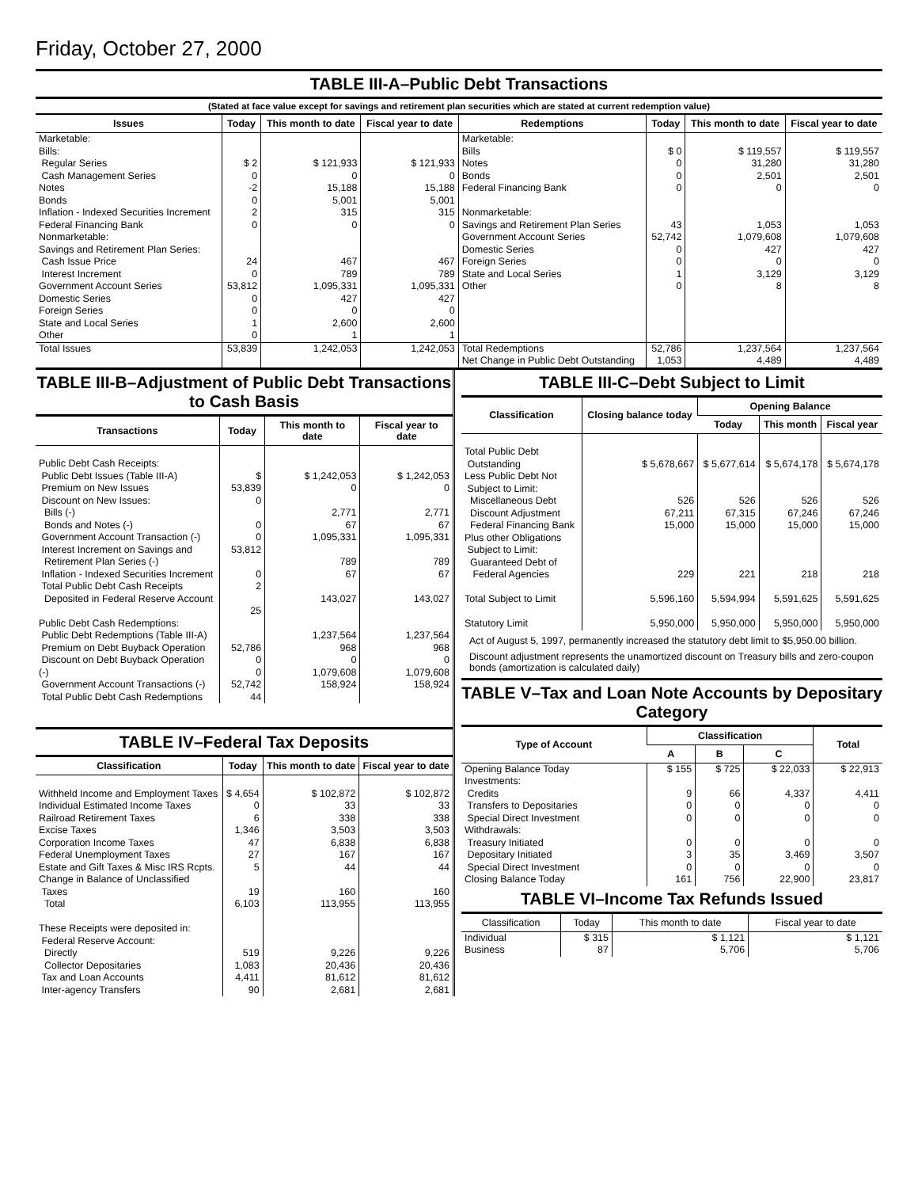Friday, October 27, 2000
TABLE III-A–Public Debt Transactions
(Stated at face value except for savings and retirement plan securities which are stated at current redemption value)
| Issues | Today | This month to date | Fiscal year to date | Redemptions | Today | This month to date | Fiscal year to date |
| --- | --- | --- | --- | --- | --- | --- | --- |
| Marketable: Bills: Regular Series Cash Management Series Notes Bonds Inflation - Indexed Securities Increment Federal Financing Bank Nonmarketable: Savings and Retirement Plan Series: Cash Issue Price Interest Increment Government Account Series Domestic Series Foreign Series State and Local Series Other | $ 2 0 -2 0 2 0 24 0 53,812 0 0 1 0 | $ 121,933 0 15,188 5,001 315 0 467 789 1,095,331 427 0 2,600 1 | $ 121,933 0 15,188 5,001 315 0 467 789 1,095,331 427 0 2,600 1 | Marketable: Bills Notes Bonds Federal Financing Bank Nonmarketable: Savings and Retirement Plan Series Government Account Series Domestic Series Foreign Series State and Local Series Other | $ 0 0 0 0 43 52,742 0 0 1 0 | $ 119,557 31,280 2,501 0 1,053 1,079,608 427 0 3,129 8 | $ 119,557 31,280 2,501 0 1,053 1,079,608 427 0 3,129 8 |
| Total Issues | 53,839 | 1,242,053 | 1,242,053 | Total Redemptions Net Change in Public Debt Outstanding | 52,786 1,053 | 1,237,564 4,489 | 1,237,564 4,489 |
TABLE III-B–Adjustment of Public Debt Transactions to Cash Basis
| Transactions | Today | This month to date | Fiscal year to date |
| --- | --- | --- | --- |
| Public Debt Cash Receipts: Public Debt Issues (Table III-A) Premium on New Issues Discount on New Issues: Bills (-) Bonds and Notes (-) Government Account Transaction (-) Interest Increment on Savings and Retirement Plan Series (-) Inflation - Indexed Securities Increment Total Public Debt Cash Receipts Deposited in Federal Reserve Account Public Debt Cash Redemptions: Public Debt Redemptions (Table III-A) Premium on Debt Buyback Operation Discount on Debt Buyback Operation (-) Government Account Transactions (-) Total Public Debt Cash Redemptions | $ 53,839 0 0 0 53,812 0 2 25 52,786 0 0 52,742 44 | $ 1,242,053 0 2,771 67 1,095,331 789 67 143,027 1,237,564 968 0 1,079,608 158,924 | $ 1,242,053 0 2,771 67 1,095,331 789 67 143,027 1,237,564 968 0 1,079,608 158,924 |
TABLE IV–Federal Tax Deposits
| Classification | Today | This month to date | Fiscal year to date |
| --- | --- | --- | --- |
| Withheld Income and Employment Taxes Individual Estimated Income Taxes Railroad Retirement Taxes Excise Taxes Corporation Income Taxes Federal Unemployment Taxes Estate and Gift Taxes & Misc IRS Rcpts. Change in Balance of Unclassified Taxes Total These Receipts were deposited in: Federal Reserve Account: Directly Collector Depositaries Tax and Loan Accounts Inter-agency Transfers | $ 4,654 0 6 1,346 47 27 5 19 6,103 519 1,083 4,411 90 | $ 102,872 33 338 3,503 6,838 167 44 160 113,955 9,226 20,436 81,612 2,681 | $ 102,872 33 338 3,503 6,838 167 44 160 113,955 9,226 20,436 81,612 2,681 |
TABLE III-C–Debt Subject to Limit
| Classification | Closing balance today | Opening Balance | | |
| --- | --- | --- | --- | --- |
| | | Today | This month | Fiscal year |
| Total Public Debt Outstanding Less Public Debt Not Subject to Limit: Miscellaneous Debt Discount Adjustment Federal Financing Bank Plus other Obligations Subject to Limit: Guaranteed Debt of Federal Agencies Total Subject to Limit Statutory Limit | $ 5,678,667 526 67,211 15,000 229 5,596,160 5,950,000 | $ 5,677,614 526 67,315 15,000 221 5,594,994 5,950,000 | $ 5,674,178 526 67,246 15,000 218 5,591,625 5,950,000 | $ 5,674,178 526 67,246 15,000 218 5,591,625 5,950,000 |
Act of August 5, 1997, permanently increased the statutory debt limit to $5,950.00 billion.
Discount adjustment represents the unamortized discount on Treasury bills and zero-coupon bonds (amortization is calculated daily)
TABLE V–Tax and Loan Note Accounts by Depositary Category
| Type of Account | Classification | | | Total |
| --- | --- | --- | --- | --- |
| | A | B | C | |
| Opening Balance Today Investments: Credits Transfers to Depositaries Special Direct Investment Withdrawals: Treasury Initiated Depositary Initiated Special Direct Investment Closing Balance Today | $ 155 9 0 0 0 3 0 161 | $ 725 66 0 0 0 35 0 756 | $ 22,033 4,337 0 0 0 3,469 0 22,900 | $ 22,913 4,411 0 0 0 3,507 0 23,817 |
TABLE VI–Income Tax Refunds Issued
| Classification | Today | This month to date | Fiscal year to date |
| --- | --- | --- | --- |
| Individual Business | $ 315 87 | $ 1,121 5,706 | $ 1,121 5,706 |